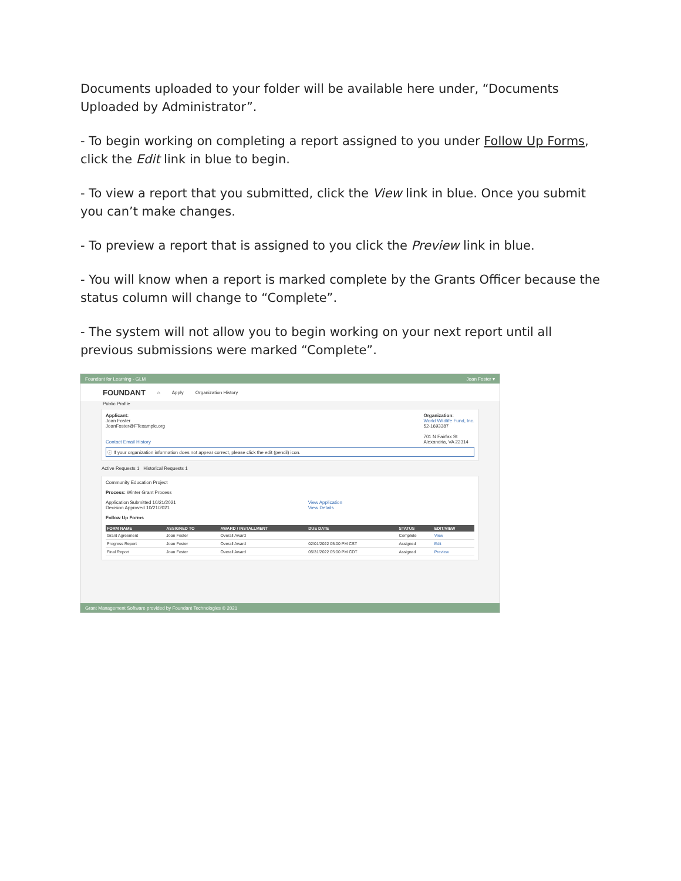Documents uploaded to your folder will be available here under, “Documents Uploaded by Administrator”.
- To begin working on completing a report assigned to you under Follow Up Forms, click the Edit link in blue to begin.
- To view a report that you submitted, click the View link in blue. Once you submit you can’t make changes.
- To preview a report that is assigned to you click the Preview link in blue.
- You will know when a report is marked complete by the Grants Officer because the status column will change to “Complete”.
- The system will not allow you to begin working on your next report until all previous submissions were marked “Complete”.
Foundant for Learning - GLM Joan Foster ▾
FOUNDANT ⌂ Apply Organization History
Public Profile
Applicant:
Joan Foster
JoanFoster@FTexample.org
Contact Email History
Organization:
World Wildlife Fund, Inc.
52-1693387
701 N Fairfax St
Alexandria, VA 22314
ⓘ If your organization information does not appear correct, please click the edit (pencil) icon.
Active Requests 1 Historical Requests 1
Community Education Project
Process: Winter Grant Process
Application Submitted 10/21/2021
Decision Approved 10/21/2021
View Application
View Details
Follow Up Forms
| FORM NAME | ASSIGNED TO | AWARD / INSTALLMENT | DUE DATE | STATUS | EDIT/VIEW |
| --- | --- | --- | --- | --- | --- |
| Grant Agreement | Joan Foster | Overall Award | | Complete | View |
| Progress Report | Joan Foster | Overall Award | 02/01/2022 05:00 PM CST | Assigned | Edit |
| Final Report | Joan Foster | Overall Award | 05/31/2022 05:00 PM CDT | Assigned | Preview |
Grant Management Software provided by Foundant Technologies © 2021